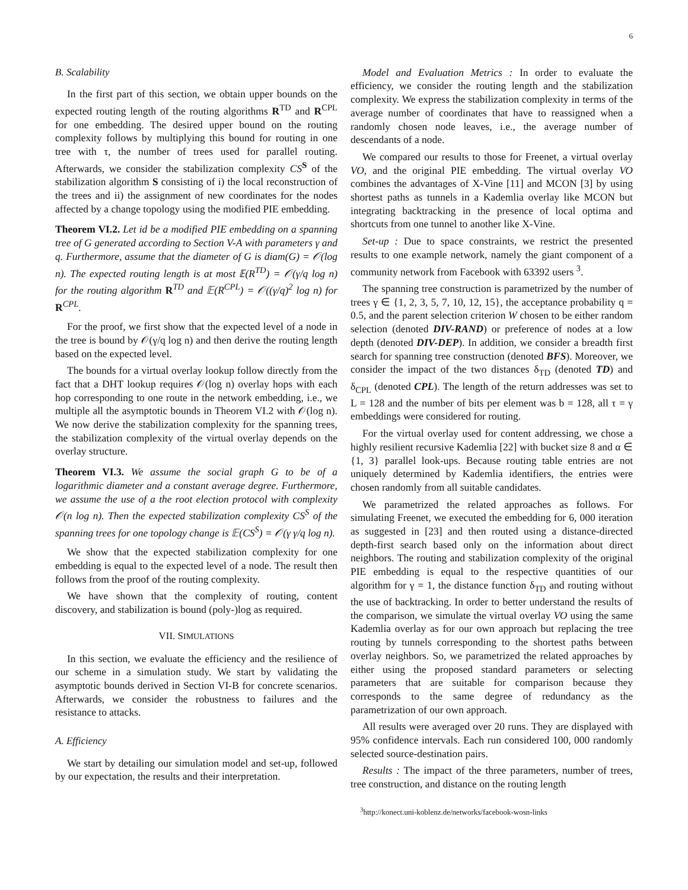6
B. Scalability
In the first part of this section, we obtain upper bounds on the expected routing length of the routing algorithms R<sup>TD</sup> and R<sup>CPL</sup> for one embedding. The desired upper bound on the routing complexity follows by multiplying this bound for routing in one tree with τ, the number of trees used for parallel routing. Afterwards, we consider the stabilization complexity CS<sup>S</sup> of the stabilization algorithm S consisting of i) the local reconstruction of the trees and ii) the assignment of new coordinates for the nodes affected by a change topology using the modified PIE embedding.
Theorem VI.2. Let id be a modified PIE embedding on a spanning tree of G generated according to Section V-A with parameters γ and q. Furthermore, assume that the diameter of G is diam(G) = 𝒪(log n). The expected routing length is at most 𝔼(R<sup>TD</sup>) = 𝒪(γ/q log n) for the routing algorithm R<sup>TD</sup> and 𝔼(R<sup>CPL</sup>) = 𝒪((γ/q)<sup>2</sup> log n) for R<sup>CPL</sup>.
For the proof, we first show that the expected level of a node in the tree is bound by 𝒪(γ/q log n) and then derive the routing length based on the expected level.
The bounds for a virtual overlay lookup follow directly from the fact that a DHT lookup requires 𝒪(log n) overlay hops with each hop corresponding to one route in the network embedding, i.e., we multiple all the asymptotic bounds in Theorem VI.2 with 𝒪(log n). We now derive the stabilization complexity for the spanning trees, the stabilization complexity of the virtual overlay depends on the overlay structure.
Theorem VI.3. We assume the social graph G to be of a logarithmic diameter and a constant average degree. Furthermore, we assume the use of a the root election protocol with complexity 𝒪(n log n). Then the expected stabilization complexity CS<sup>S</sup> of the spanning trees for one topology change is 𝔼(CS<sup>S</sup>) = 𝒪(γ γ/q log n).
We show that the expected stabilization complexity for one embedding is equal to the expected level of a node. The result then follows from the proof of the routing complexity.
We have shown that the complexity of routing, content discovery, and stabilization is bound (poly-)log as required.
VII. SIMULATIONS
In this section, we evaluate the efficiency and the resilience of our scheme in a simulation study. We start by validating the asymptotic bounds derived in Section VI-B for concrete scenarios. Afterwards, we consider the robustness to failures and the resistance to attacks.
A. Efficiency
We start by detailing our simulation model and set-up, followed by our expectation, the results and their interpretation.
Model and Evaluation Metrics : In order to evaluate the efficiency, we consider the routing length and the stabilization complexity. We express the stabilization complexity in terms of the average number of coordinates that have to reassigned when a randomly chosen node leaves, i.e., the average number of descendants of a node.
We compared our results to those for Freenet, a virtual overlay VO, and the original PIE embedding. The virtual overlay VO combines the advantages of X-Vine [11] and MCON [3] by using shortest paths as tunnels in a Kademlia overlay like MCON but integrating backtracking in the presence of local optima and shortcuts from one tunnel to another like X-Vine.
Set-up : Due to space constraints, we restrict the presented results to one example network, namely the giant component of a community network from Facebook with 63392 users <sup>3</sup>.
The spanning tree construction is parametrized by the number of trees γ ∈ {1, 2, 3, 5, 7, 10, 12, 15}, the acceptance probability q = 0.5, and the parent selection criterion W chosen to be either random selection (denoted DIV-RAND) or preference of nodes at a low depth (denoted DIV-DEP). In addition, we consider a breadth first search for spanning tree construction (denoted BFS). Moreover, we consider the impact of the two distances δ<sub>TD</sub> (denoted TD) and δ<sub>CPL</sub> (denoted CPL). The length of the return addresses was set to L = 128 and the number of bits per element was b = 128, all τ = γ embeddings were considered for routing.
For the virtual overlay used for content addressing, we chose a highly resilient recursive Kademlia [22] with bucket size 8 and α ∈ {1, 3} parallel look-ups. Because routing table entries are not uniquely determined by Kademlia identifiers, the entries were chosen randomly from all suitable candidates.
We parametrized the related approaches as follows. For simulating Freenet, we executed the embedding for 6, 000 iteration as suggested in [23] and then routed using a distance-directed depth-first search based only on the information about direct neighbors. The routing and stabilization complexity of the original PIE embedding is equal to the respective quantities of our algorithm for γ = 1, the distance function δ<sub>TD</sub> and routing without the use of backtracking. In order to better understand the results of the comparison, we simulate the virtual overlay VO using the same Kademlia overlay as for our own approach but replacing the tree routing by tunnels corresponding to the shortest paths between overlay neighbors. So, we parametrized the related approaches by either using the proposed standard parameters or selecting parameters that are suitable for comparison because they corresponds to the same degree of redundancy as the parametrization of our own approach.
All results were averaged over 20 runs. They are displayed with 95% confidence intervals. Each run considered 100, 000 randomly selected source-destination pairs.
Results : The impact of the three parameters, number of trees, tree construction, and distance on the routing length
<sup>3</sup> http://konect.uni-koblenz.de/networks/facebook-wosn-links